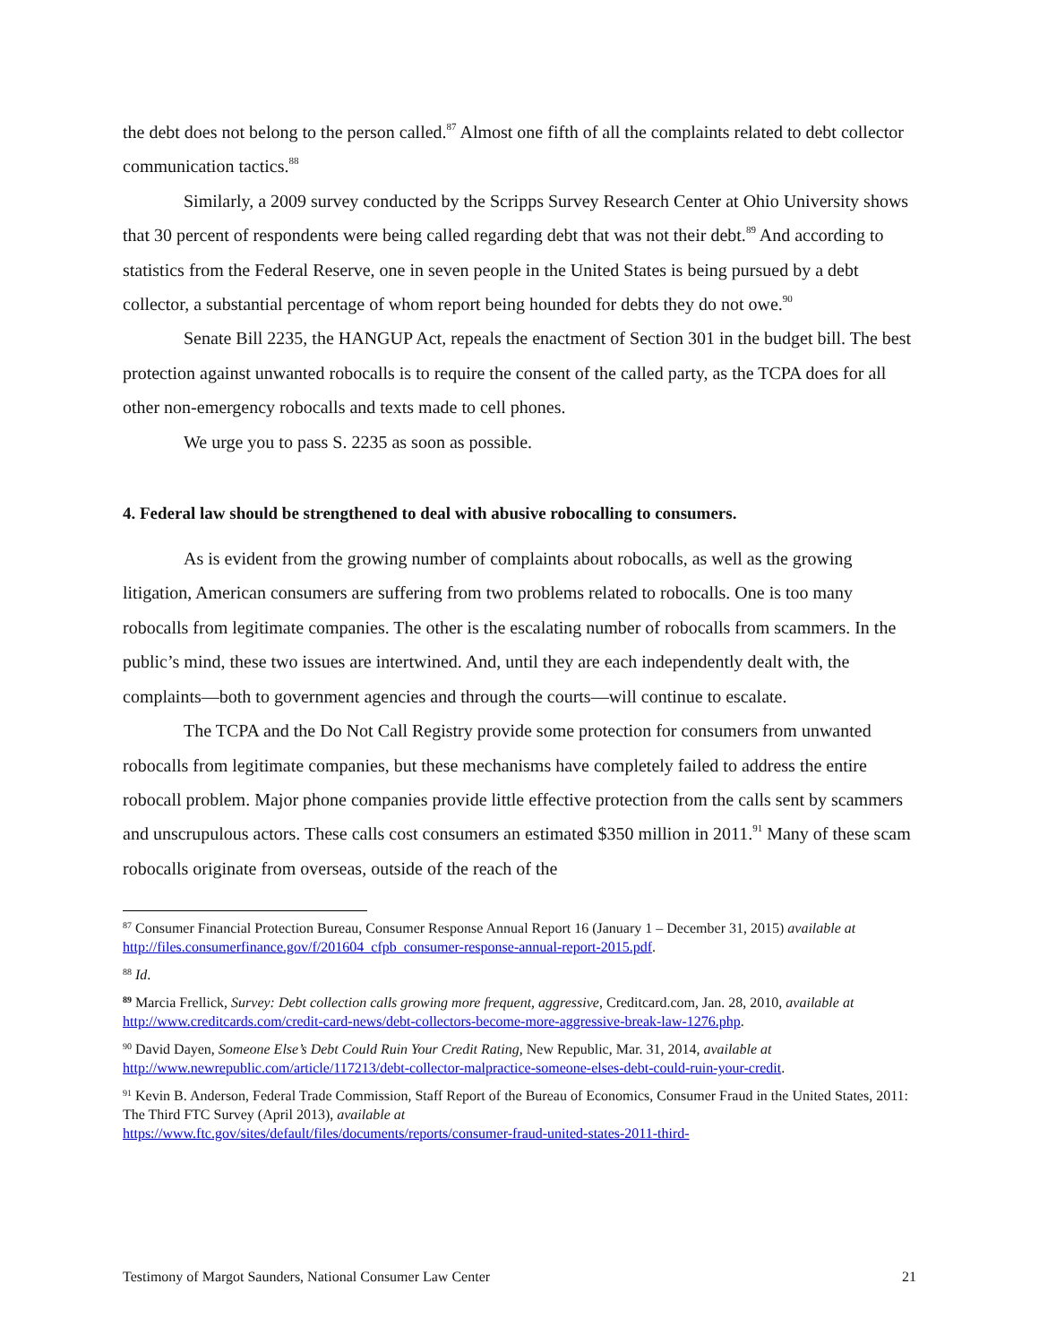the debt does not belong to the person called.<sup>87</sup> Almost one fifth of all the complaints related to debt collector communication tactics.<sup>88</sup>
Similarly, a 2009 survey conducted by the Scripps Survey Research Center at Ohio University shows that 30 percent of respondents were being called regarding debt that was not their debt.<sup>89</sup> And according to statistics from the Federal Reserve, one in seven people in the United States is being pursued by a debt collector, a substantial percentage of whom report being hounded for debts they do not owe.<sup>90</sup>
Senate Bill 2235, the HANGUP Act, repeals the enactment of Section 301 in the budget bill. The best protection against unwanted robocalls is to require the consent of the called party, as the TCPA does for all other non-emergency robocalls and texts made to cell phones.
We urge you to pass S. 2235 as soon as possible.
4. Federal law should be strengthened to deal with abusive robocalling to consumers.
As is evident from the growing number of complaints about robocalls, as well as the growing litigation, American consumers are suffering from two problems related to robocalls. One is too many robocalls from legitimate companies. The other is the escalating number of robocalls from scammers. In the public’s mind, these two issues are intertwined. And, until they are each independently dealt with, the complaints—both to government agencies and through the courts—will continue to escalate.
The TCPA and the Do Not Call Registry provide some protection for consumers from unwanted robocalls from legitimate companies, but these mechanisms have completely failed to address the entire robocall problem. Major phone companies provide little effective protection from the calls sent by scammers and unscrupulous actors. These calls cost consumers an estimated $350 million in 2011.<sup>91</sup> Many of these scam robocalls originate from overseas, outside of the reach of the
<sup>87</sup> Consumer Financial Protection Bureau, Consumer Response Annual Report 16 (January 1 – December 31, 2015) available at http://files.consumerfinance.gov/f/201604_cfpb_consumer-response-annual-report-2015.pdf.
<sup>88</sup> Id.
<sup>89</sup> Marcia Frellick, Survey: Debt collection calls growing more frequent, aggressive, Creditcard.com, Jan. 28, 2010, available at http://www.creditcards.com/credit-card-news/debt-collectors-become-more-aggressive-break-law-1276.php.
<sup>90</sup> David Dayen, Someone Else’s Debt Could Ruin Your Credit Rating, New Republic, Mar. 31, 2014, available at http://www.newrepublic.com/article/117213/debt-collector-malpractice-someone-elses-debt-could-ruin-your-credit.
<sup>91</sup> Kevin B. Anderson, Federal Trade Commission, Staff Report of the Bureau of Economics, Consumer Fraud in the United States, 2011: The Third FTC Survey (April 2013), available at
https://www.ftc.gov/sites/default/files/documents/reports/consumer-fraud-united-states-2011-third-
Testimony of Margot Saunders, National Consumer Law Center 21